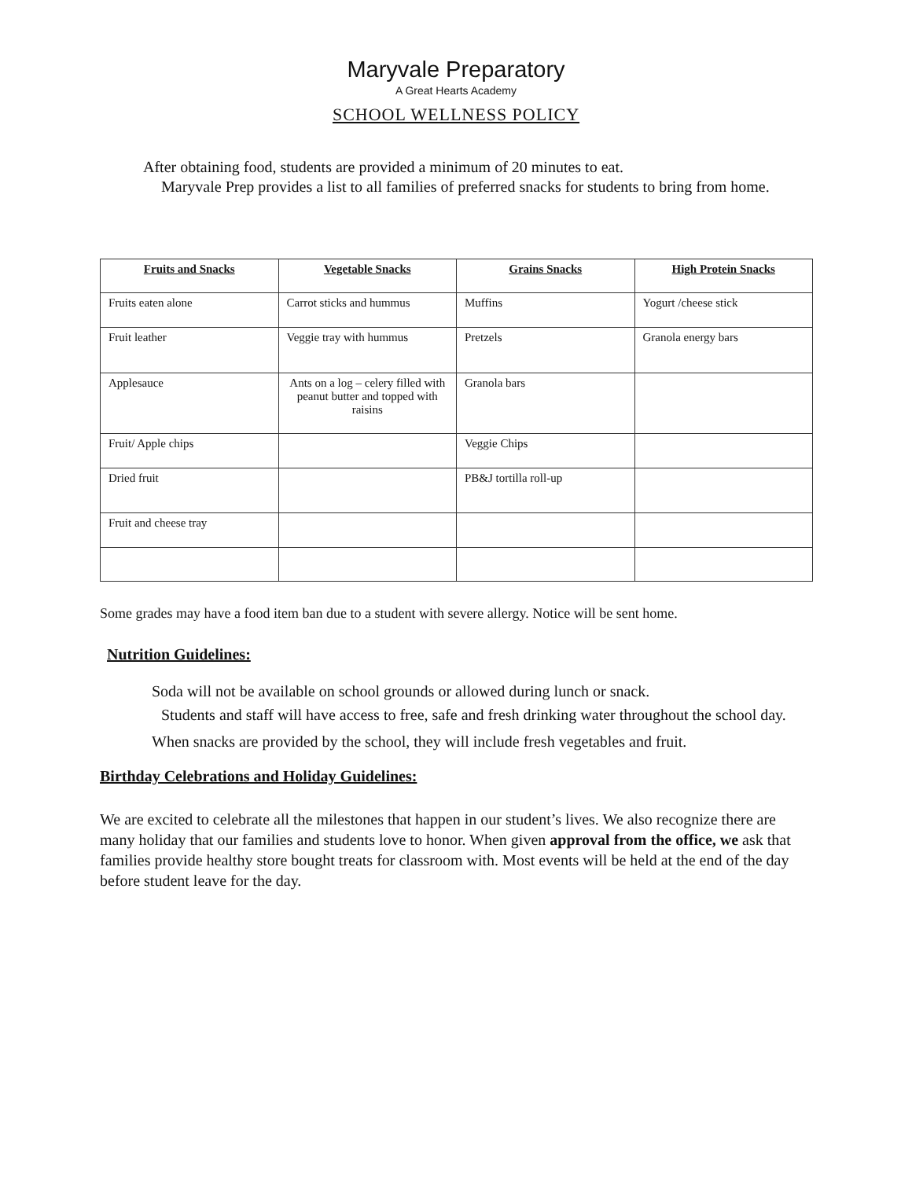Maryvale Preparatory
A Great Hearts Academy
SCHOOL WELLNESS POLICY
After obtaining food, students are provided a minimum of 20 minutes to eat.
Maryvale Prep provides a list to all families of preferred snacks for students to bring from home.
| Fruits and Snacks | Vegetable Snacks | Grains Snacks | High Protein Snacks |
| --- | --- | --- | --- |
| Fruits eaten alone | Carrot sticks and hummus | Muffins | Yogurt /cheese stick |
| Fruit leather | Veggie tray with hummus | Pretzels | Granola energy bars |
| Applesauce | Ants on a log – celery filled with peanut butter and topped with raisins | Granola bars | |
| Fruit/ Apple chips | | Veggie Chips | |
| Dried fruit | | PB&J tortilla roll-up | |
| Fruit and cheese tray | | | |
Some grades may have a food item ban due to a student with severe allergy. Notice will be sent home.
Nutrition Guidelines:
Soda will not be available on school grounds or allowed during lunch or snack.
Students and staff will have access to free, safe and fresh drinking water throughout the school day.
When snacks are provided by the school, they will include fresh vegetables and fruit.
Birthday Celebrations and Holiday Guidelines:
We are excited to celebrate all the milestones that happen in our student’s lives. We also recognize there are many holiday that our families and students love to honor. When given approval from the office, we ask that families provide healthy store bought treats for classroom with. Most events will be held at the end of the day before student leave for the day.